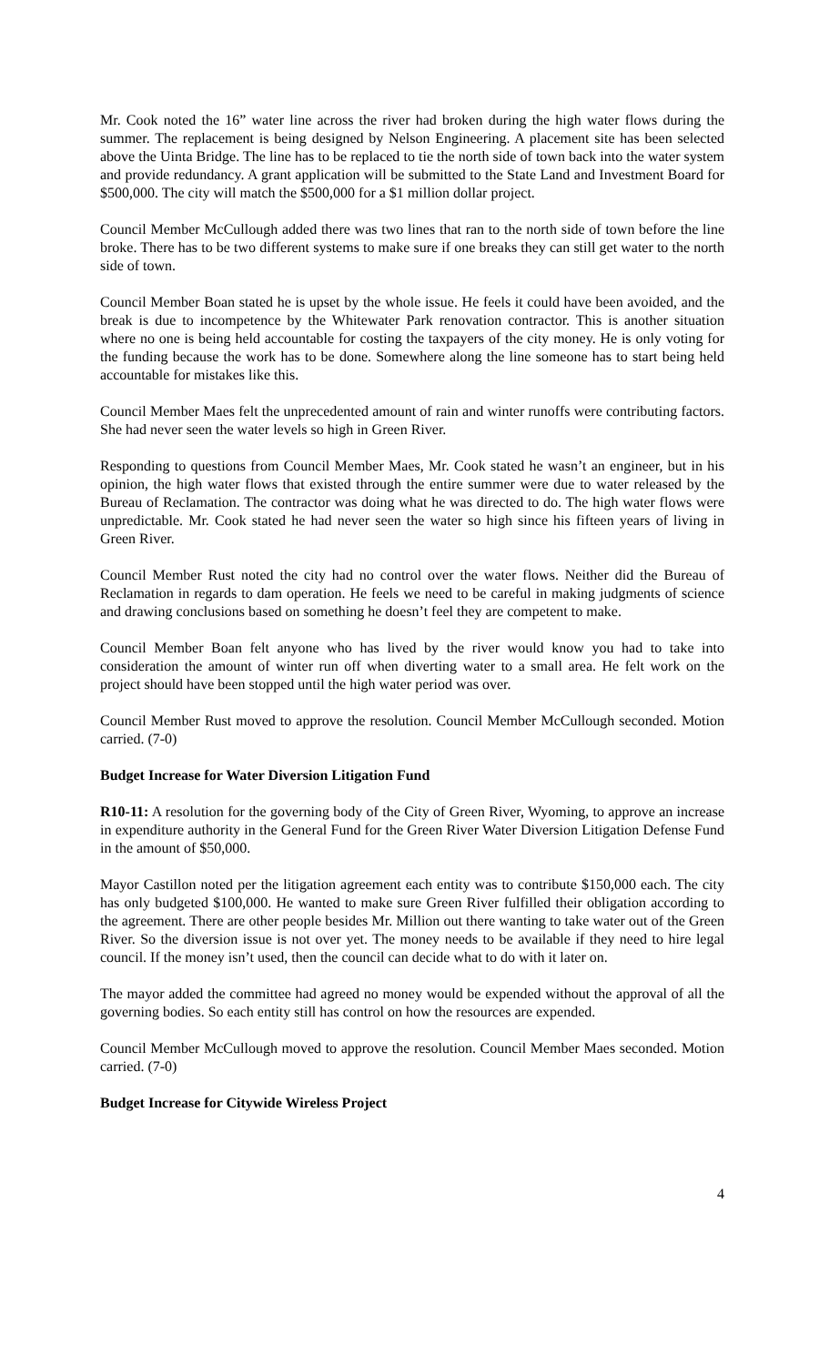Mr. Cook noted the 16” water line across the river had broken during the high water flows during the summer. The replacement is being designed by Nelson Engineering. A placement site has been selected above the Uinta Bridge. The line has to be replaced to tie the north side of town back into the water system and provide redundancy. A grant application will be submitted to the State Land and Investment Board for $500,000. The city will match the $500,000 for a $1 million dollar project.
Council Member McCullough added there was two lines that ran to the north side of town before the line broke. There has to be two different systems to make sure if one breaks they can still get water to the north side of town.
Council Member Boan stated he is upset by the whole issue. He feels it could have been avoided, and the break is due to incompetence by the Whitewater Park renovation contractor. This is another situation where no one is being held accountable for costing the taxpayers of the city money. He is only voting for the funding because the work has to be done. Somewhere along the line someone has to start being held accountable for mistakes like this.
Council Member Maes felt the unprecedented amount of rain and winter runoffs were contributing factors. She had never seen the water levels so high in Green River.
Responding to questions from Council Member Maes, Mr. Cook stated he wasn’t an engineer, but in his opinion, the high water flows that existed through the entire summer were due to water released by the Bureau of Reclamation. The contractor was doing what he was directed to do. The high water flows were unpredictable. Mr. Cook stated he had never seen the water so high since his fifteen years of living in Green River.
Council Member Rust noted the city had no control over the water flows. Neither did the Bureau of Reclamation in regards to dam operation. He feels we need to be careful in making judgments of science and drawing conclusions based on something he doesn’t feel they are competent to make.
Council Member Boan felt anyone who has lived by the river would know you had to take into consideration the amount of winter run off when diverting water to a small area. He felt work on the project should have been stopped until the high water period was over.
Council Member Rust moved to approve the resolution. Council Member McCullough seconded. Motion carried. (7-0)
Budget Increase for Water Diversion Litigation Fund
R10-11: A resolution for the governing body of the City of Green River, Wyoming, to approve an increase in expenditure authority in the General Fund for the Green River Water Diversion Litigation Defense Fund in the amount of $50,000.
Mayor Castillon noted per the litigation agreement each entity was to contribute $150,000 each. The city has only budgeted $100,000. He wanted to make sure Green River fulfilled their obligation according to the agreement. There are other people besides Mr. Million out there wanting to take water out of the Green River. So the diversion issue is not over yet. The money needs to be available if they need to hire legal council. If the money isn’t used, then the council can decide what to do with it later on.
The mayor added the committee had agreed no money would be expended without the approval of all the governing bodies. So each entity still has control on how the resources are expended.
Council Member McCullough moved to approve the resolution. Council Member Maes seconded. Motion carried. (7-0)
Budget Increase for Citywide Wireless Project
4